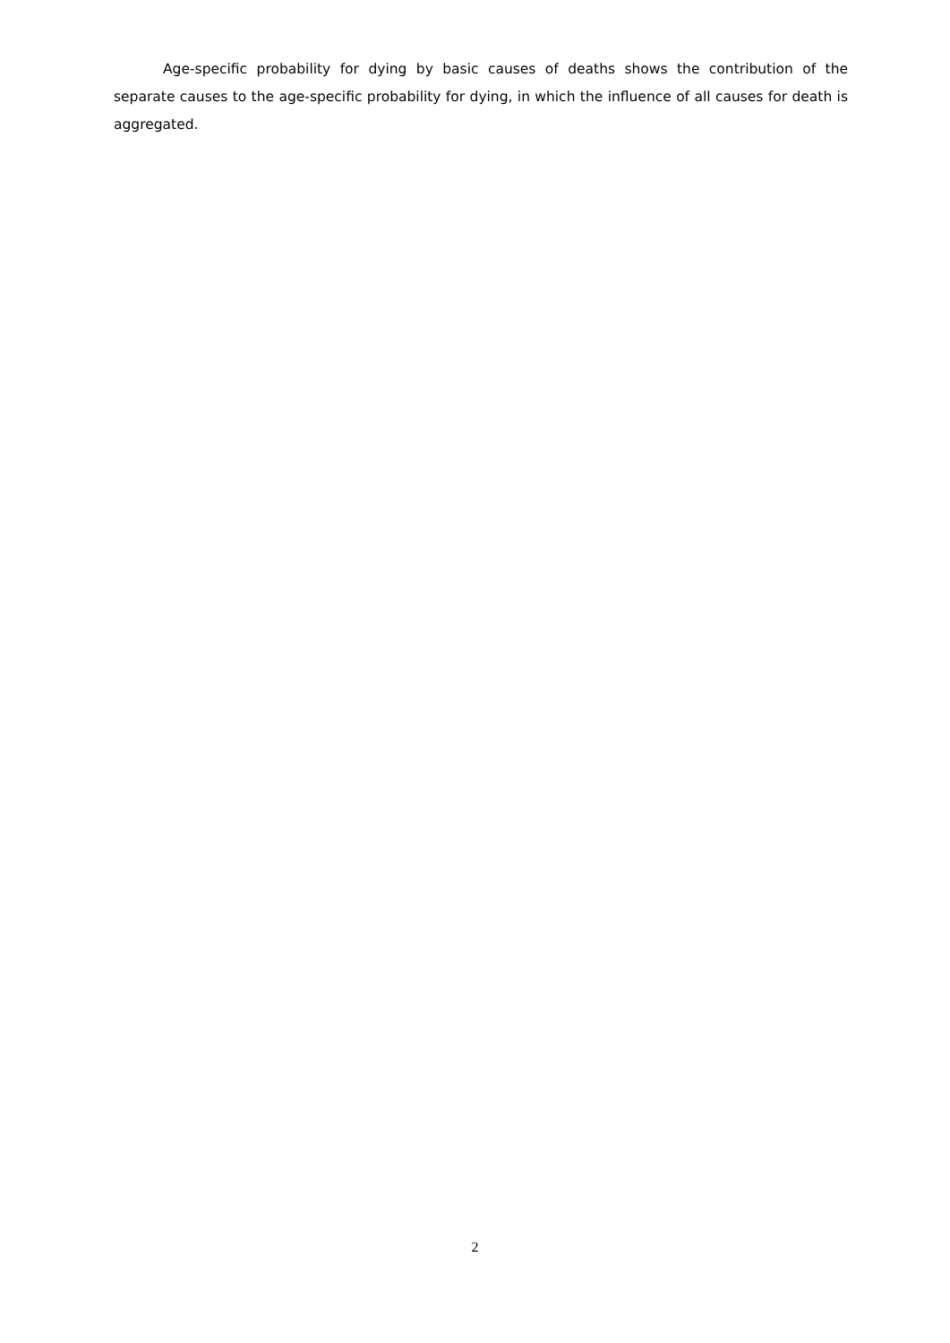Age-specific probability for dying by basic causes of deaths shows the contribution of the separate causes to the age-specific probability for dying, in which the influence of all causes for death is aggregated.
2